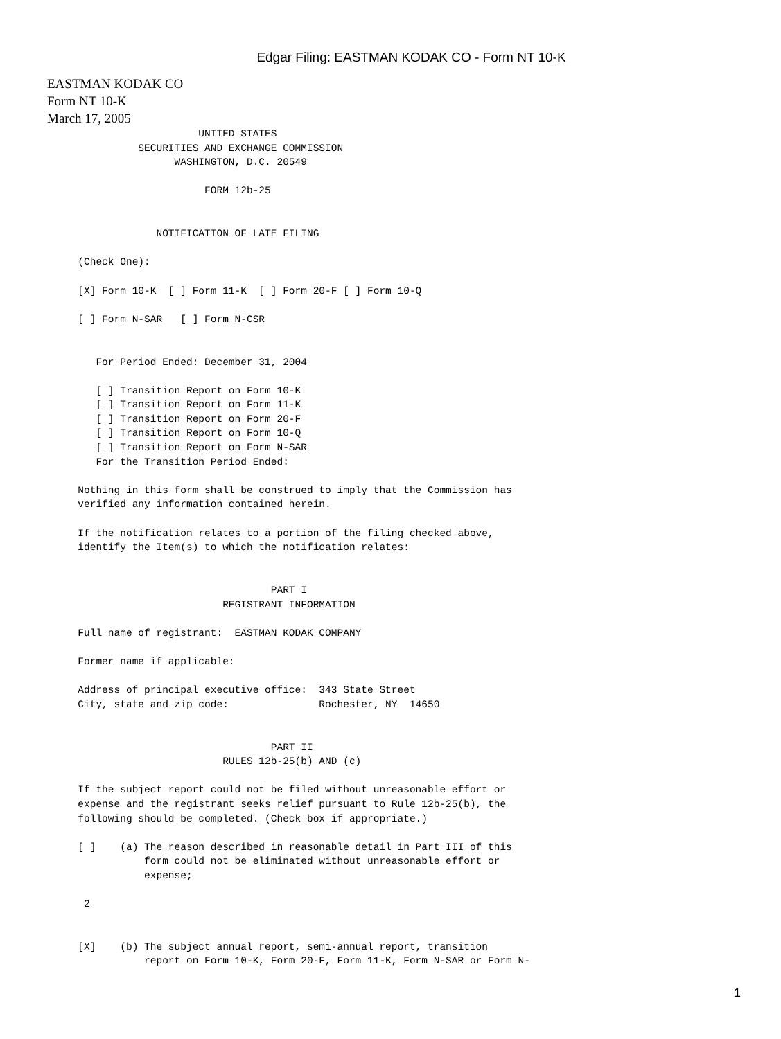Edgar Filing: EASTMAN KODAK CO - Form NT 10-K
EASTMAN KODAK CO
Form NT 10-K
March 17, 2005
                             UNITED STATES
                   SECURITIES AND EXCHANGE COMMISSION
                         WASHINGTON, D.C. 20549

                              FORM 12b-25


                      NOTIFICATION OF LATE FILING

         (Check One):

         [X] Form 10-K  [ ] Form 11-K  [ ] Form 20-F [ ] Form 10-Q

         [ ] Form N-SAR   [ ] Form N-CSR


            For Period Ended: December 31, 2004

            [ ] Transition Report on Form 10-K
            [ ] Transition Report on Form 11-K
            [ ] Transition Report on Form 20-F
            [ ] Transition Report on Form 10-Q
            [ ] Transition Report on Form N-SAR
            For the Transition Period Ended:

         Nothing in this form shall be construed to imply that the Commission has
         verified any information contained herein.

         If the notification relates to a portion of the filing checked above,
         identify the Item(s) to which the notification relates:


                                         PART I
                                 REGISTRANT INFORMATION

         Full name of registrant:  EASTMAN KODAK COMPANY

         Former name if applicable:

         Address of principal executive office:  343 State Street
         City, state and zip code:               Rochester, NY  14650


                                         PART II
                                 RULES 12b-25(b) AND (c)

         If the subject report could not be filed without unreasonable effort or
         expense and the registrant seeks relief pursuant to Rule 12b-25(b), the
         following should be completed. (Check box if appropriate.)

         [ ]    (a) The reason described in reasonable detail in Part III of this
                    form could not be eliminated without unreasonable effort or
                    expense;

          2


         [X]    (b) The subject annual report, semi-annual report, transition
                    report on Form 10-K, Form 20-F, Form 11-K, Form N-SAR or Form N-
1